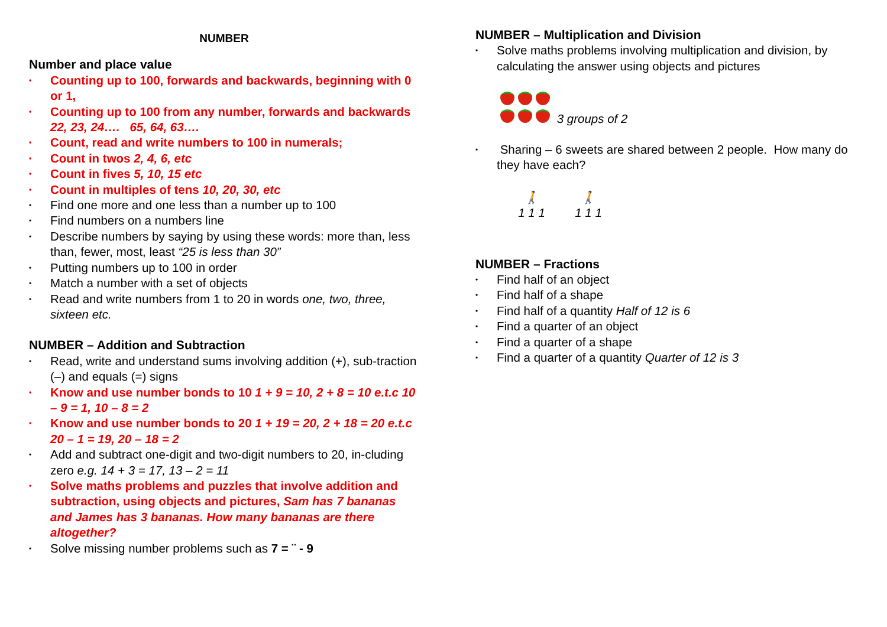NUMBER
Number and place value
Counting up to 100, forwards and backwards, beginning with 0 or 1,
Counting up to 100 from any number, forwards and backwards 22, 23, 24…. 65, 64, 63….
Count, read and write numbers to 100 in numerals;
Count in twos 2, 4, 6, etc
Count in fives 5, 10, 15 etc
Count in multiples of tens 10, 20, 30, etc
Find one more and one less than a number up to 100
Find numbers on a numbers line
Describe numbers by saying by using these words: more than, less than, fewer, most, least “25 is less than 30”
Putting numbers up to 100 in order
Match a number with a set of objects
Read and write numbers from 1 to 20 in words one, two, three, sixteen etc.
NUMBER – Addition and Subtraction
Read, write and understand sums involving addition (+), sub-traction (–) and equals (=) signs
Know and use number bonds to 10 1 + 9 = 10, 2 + 8 = 10 e.t.c 10 – 9 = 1, 10 – 8 = 2
Know and use number bonds to 20 1 + 19 = 20, 2 + 18 = 20 e.t.c 20 – 1 = 19, 20 – 18 = 2
Add and subtract one-digit and two-digit numbers to 20, in-cluding zero e.g. 14 + 3 = 17, 13 – 2 = 11
Solve maths problems and puzzles that involve addition and subtraction, using objects and pictures, Sam has 7 bananas and James has 3 bananas. How many bananas are there altogether?
Solve missing number problems such as 7 = ¨ - 9
NUMBER – Multiplication and Division
Solve maths problems involving multiplication and division, by calculating the answer using objects and pictures
3 groups of 2
Sharing – 6 sweets are shared between 2 people. How many do they have each?
🚶
1 1 1
🚶
1 1 1
NUMBER – Fractions
Find half of an object
Find half of a shape
Find half of a quantity Half of 12 is 6
Find a quarter of an object
Find a quarter of a shape
Find a quarter of a quantity Quarter of 12 is 3